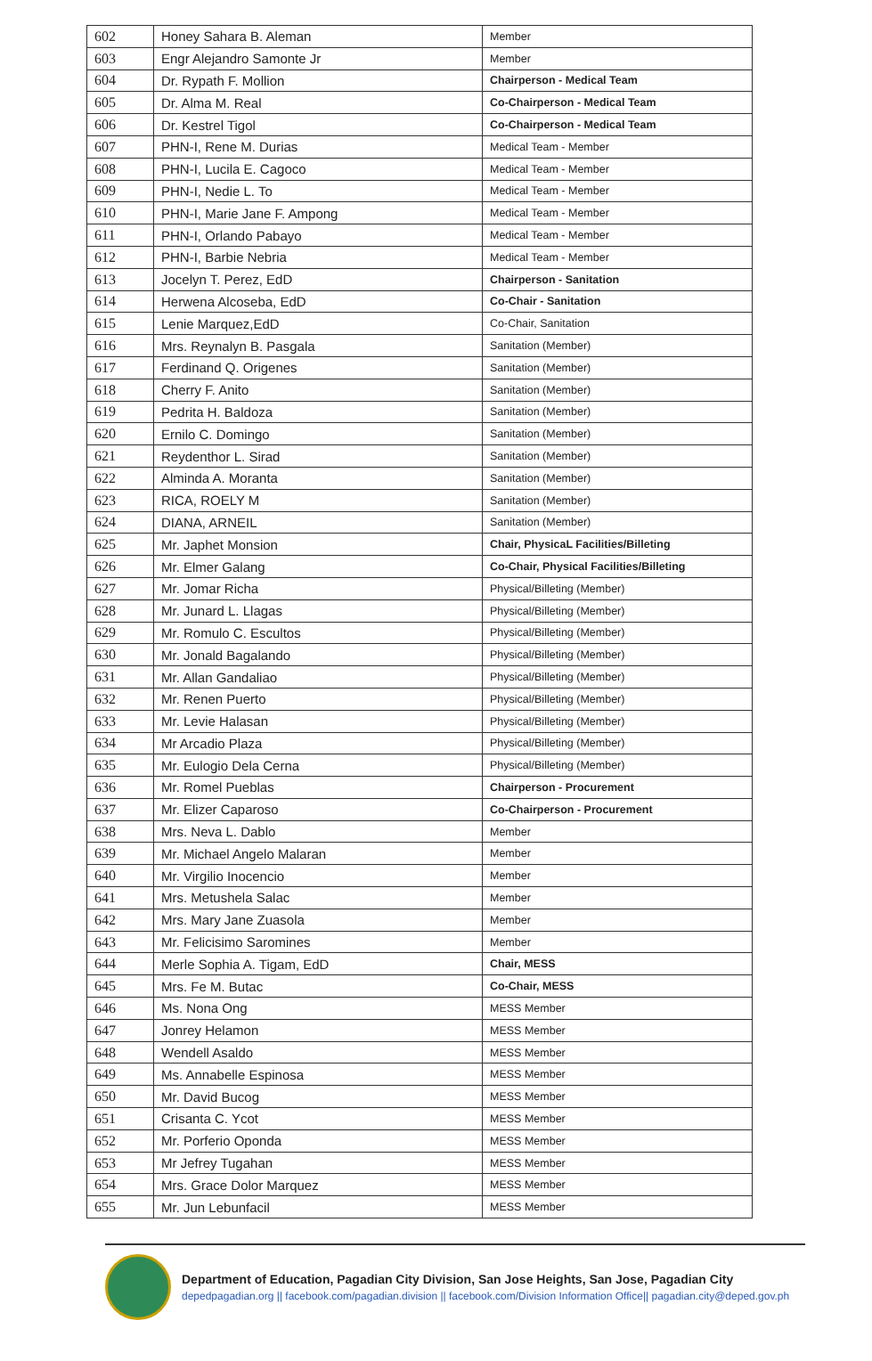| 602 | Honey Sahara B. Aleman | Member |
| 603 | Engr Alejandro Samonte Jr | Member |
| 604 | Dr. Rypath F. Mollion | Chairperson - Medical Team |
| 605 | Dr. Alma M. Real | Co-Chairperson - Medical Team |
| 606 | Dr. Kestrel Tigol | Co-Chairperson - Medical Team |
| 607 | PHN-I, Rene M. Durias | Medical Team - Member |
| 608 | PHN-I, Lucila E. Cagoco | Medical Team - Member |
| 609 | PHN-I, Nedie L. To | Medical Team - Member |
| 610 | PHN-I, Marie Jane F. Ampong | Medical Team - Member |
| 611 | PHN-I, Orlando Pabayo | Medical Team - Member |
| 612 | PHN-I, Barbie Nebria | Medical Team - Member |
| 613 | Jocelyn T. Perez, EdD | Chairperson - Sanitation |
| 614 | Herwena Alcoseba, EdD | Co-Chair - Sanitation |
| 615 | Lenie Marquez,EdD | Co-Chair, Sanitation |
| 616 | Mrs. Reynalyn B. Pasgala | Sanitation (Member) |
| 617 | Ferdinand Q. Origenes | Sanitation (Member) |
| 618 | Cherry F. Anito | Sanitation (Member) |
| 619 | Pedrita H. Baldoza | Sanitation (Member) |
| 620 | Ernilo C. Domingo | Sanitation (Member) |
| 621 | Reydenthor L. Sirad | Sanitation (Member) |
| 622 | Alminda A. Moranta | Sanitation (Member) |
| 623 | RICA, ROELY M | Sanitation (Member) |
| 624 | DIANA, ARNEIL | Sanitation (Member) |
| 625 | Mr. Japhet Monsion | Chair, PhysicaL Facilities/Billeting |
| 626 | Mr. Elmer Galang | Co-Chair, Physical Facilities/Billeting |
| 627 | Mr. Jomar Richa | Physical/Billeting (Member) |
| 628 | Mr. Junard L. Llagas | Physical/Billeting (Member) |
| 629 | Mr. Romulo C. Escultos | Physical/Billeting (Member) |
| 630 | Mr. Jonald Bagalando | Physical/Billeting (Member) |
| 631 | Mr. Allan Gandaliao | Physical/Billeting (Member) |
| 632 | Mr. Renen Puerto | Physical/Billeting (Member) |
| 633 | Mr. Levie Halasan | Physical/Billeting (Member) |
| 634 | Mr Arcadio Plaza | Physical/Billeting (Member) |
| 635 | Mr. Eulogio Dela Cerna | Physical/Billeting (Member) |
| 636 | Mr. Romel Pueblas | Chairperson - Procurement |
| 637 | Mr. Elizer Caparoso | Co-Chairperson - Procurement |
| 638 | Mrs. Neva L. Dablo | Member |
| 639 | Mr. Michael Angelo Malaran | Member |
| 640 | Mr. Virgilio Inocencio | Member |
| 641 | Mrs. Metushela Salac | Member |
| 642 | Mrs. Mary Jane Zuasola | Member |
| 643 | Mr. Felicisimo Saromines | Member |
| 644 | Merle Sophia A. Tigam, EdD | Chair, MESS |
| 645 | Mrs. Fe M. Butac | Co-Chair, MESS |
| 646 | Ms. Nona Ong | MESS Member |
| 647 | Jonrey Helamon | MESS Member |
| 648 | Wendell Asaldo | MESS Member |
| 649 | Ms. Annabelle Espinosa | MESS Member |
| 650 | Mr. David Bucog | MESS Member |
| 651 | Crisanta C. Ycot | MESS Member |
| 652 | Mr. Porferio Oponda | MESS Member |
| 653 | Mr Jefrey Tugahan | MESS Member |
| 654 | Mrs. Grace Dolor Marquez | MESS Member |
| 655 | Mr. Jun Lebunfacil | MESS Member |
Department of Education, Pagadian City Division, San Jose Heights, San Jose, Pagadian City
depedpagadian.org || facebook.com/pagadian.division || facebook.com/Division Information Office|| pagadian.city@deped.gov.ph